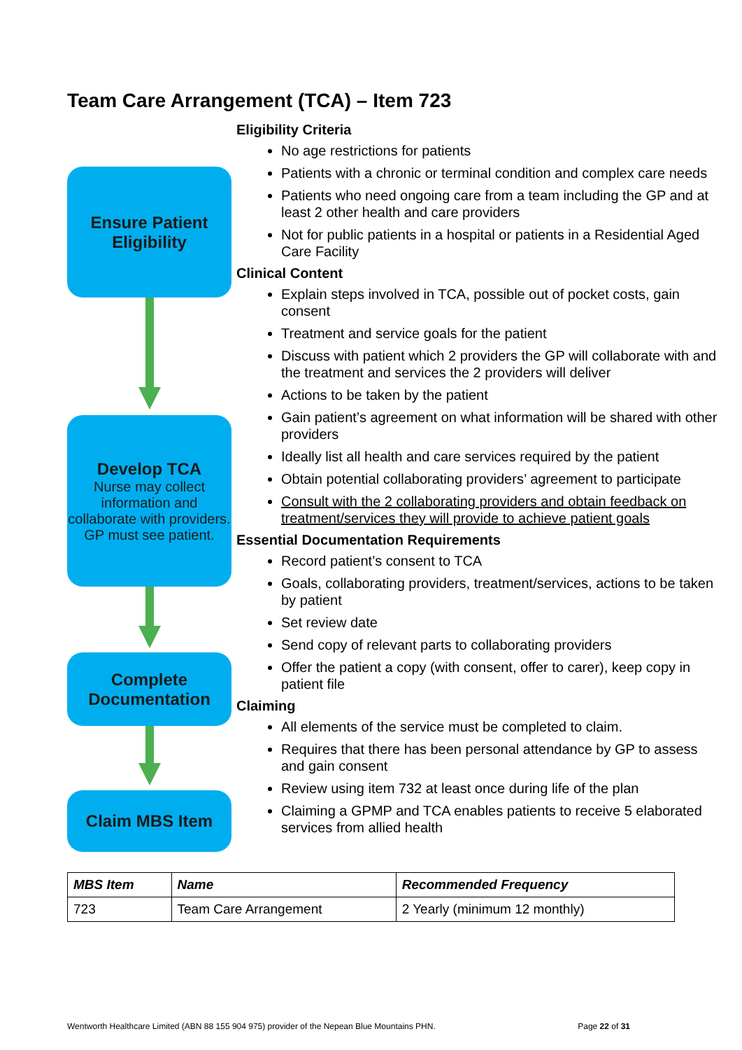Team Care Arrangement (TCA) – Item 723
Eligibility Criteria
No age restrictions for patients
Patients with a chronic or terminal condition and complex care needs
Patients who need ongoing care from a team including the GP and at least 2 other health and care providers
Not for public patients in a hospital or patients in a Residential Aged Care Facility
Clinical Content
Explain steps involved in TCA, possible out of pocket costs, gain consent
Treatment and service goals for the patient
Discuss with patient which 2 providers the GP will collaborate with and the treatment and services the 2 providers will deliver
Actions to be taken by the patient
Gain patient’s agreement on what information will be shared with other providers
Ideally list all health and care services required by the patient
Obtain potential collaborating providers’ agreement to participate
Consult with the 2 collaborating providers and obtain feedback on treatment/services they will provide to achieve patient goals
Essential Documentation Requirements
Record patient’s consent to TCA
Goals, collaborating providers, treatment/services, actions to be taken by patient
Set review date
Send copy of relevant parts to collaborating providers
Offer the patient a copy (with consent, offer to carer), keep copy in patient file
Claiming
All elements of the service must be completed to claim.
Requires that there has been personal attendance by GP to assess and gain consent
Review using item 732 at least once during life of the plan
Claiming a GPMP and TCA enables patients to receive 5 elaborated services from allied health
Ensure Patient
Eligibility
Develop TCA
Nurse may collect information and collaborate with providers.
GP must see patient.
Complete
Documentation
Claim MBS Item
| MBS Item | Name | Recommended Frequency |
| --- | --- | --- |
| 723 | Team Care Arrangement | 2 Yearly (minimum 12 monthly) |
Wentworth Healthcare Limited (ABN 88 155 904 975) provider of the Nepean Blue Mountains PHN. Page 22 of 31